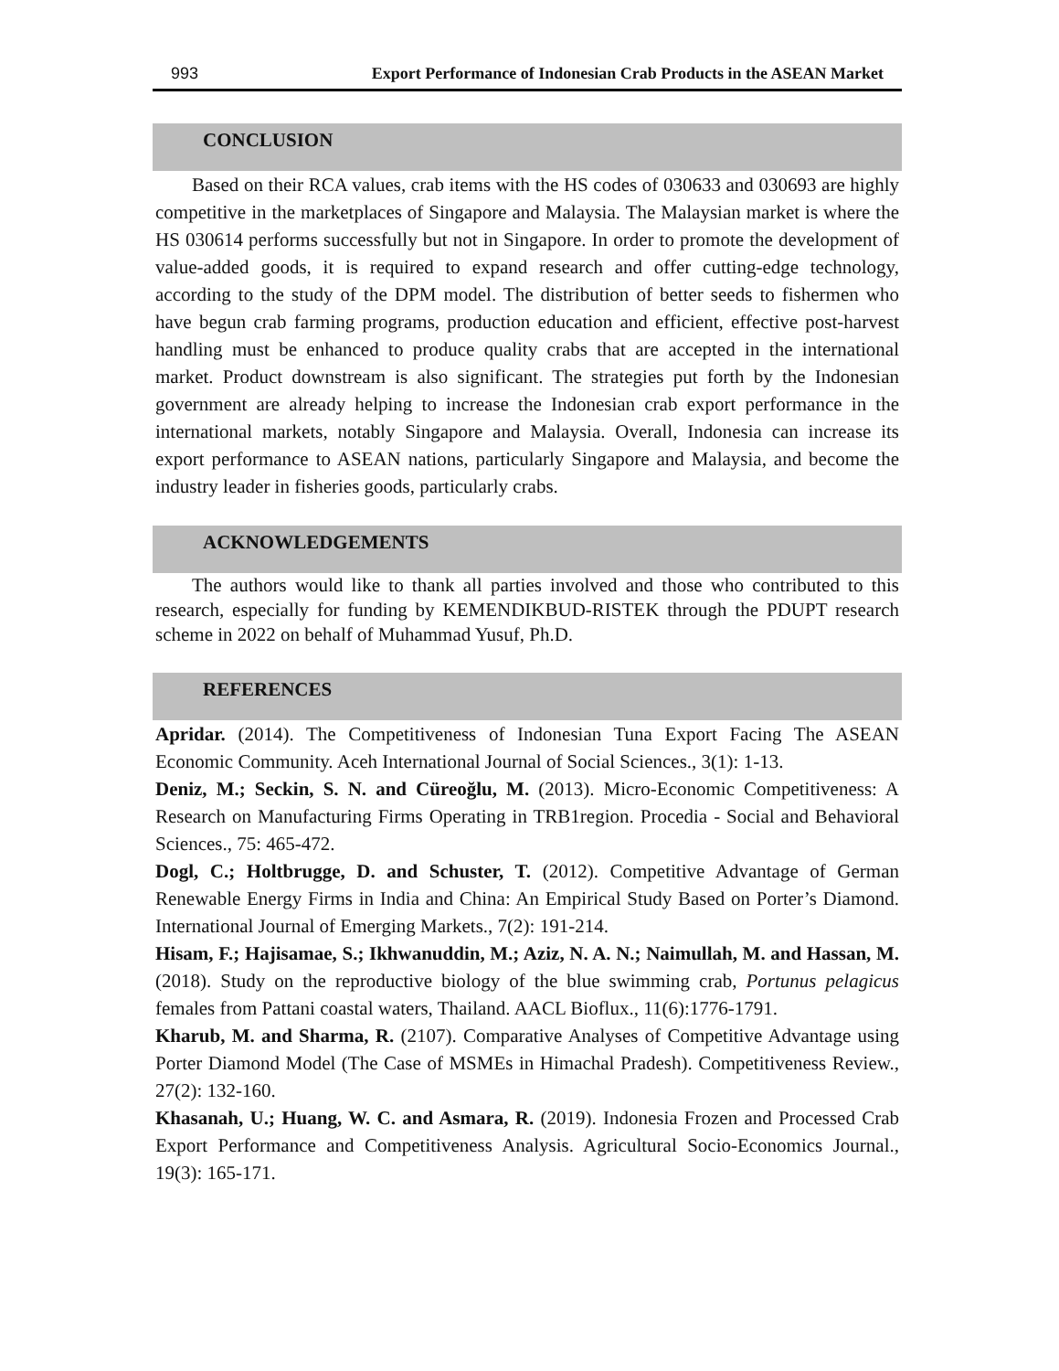993 Export Performance of Indonesian Crab Products in the ASEAN Market
CONCLUSION
Based on their RCA values, crab items with the HS codes of 030633 and 030693 are highly competitive in the marketplaces of Singapore and Malaysia. The Malaysian market is where the HS 030614 performs successfully but not in Singapore. In order to promote the development of value-added goods, it is required to expand research and offer cutting-edge technology, according to the study of the DPM model. The distribution of better seeds to fishermen who have begun crab farming programs, production education and efficient, effective post-harvest handling must be enhanced to produce quality crabs that are accepted in the international market. Product downstream is also significant. The strategies put forth by the Indonesian government are already helping to increase the Indonesian crab export performance in the international markets, notably Singapore and Malaysia. Overall, Indonesia can increase its export performance to ASEAN nations, particularly Singapore and Malaysia, and become the industry leader in fisheries goods, particularly crabs.
ACKNOWLEDGEMENTS
The authors would like to thank all parties involved and those who contributed to this research, especially for funding by KEMENDIKBUD-RISTEK through the PDUPT research scheme in 2022 on behalf of Muhammad Yusuf, Ph.D.
REFERENCES
Apridar. (2014). The Competitiveness of Indonesian Tuna Export Facing The ASEAN Economic Community. Aceh International Journal of Social Sciences., 3(1): 1-13.
Deniz, M.; Seckin, S. N. and Cüreoğlu, M. (2013). Micro-Economic Competitiveness: A Research on Manufacturing Firms Operating in TRB1region. Procedia - Social and Behavioral Sciences., 75: 465-472.
Dogl, C.; Holtbrugge, D. and Schuster, T. (2012). Competitive Advantage of German Renewable Energy Firms in India and China: An Empirical Study Based on Porter’s Diamond. International Journal of Emerging Markets., 7(2): 191-214.
Hisam, F.; Hajisamae, S.; Ikhwanuddin, M.; Aziz, N. A. N.; Naimullah, M. and Hassan, M. (2018). Study on the reproductive biology of the blue swimming crab, Portunus pelagicus females from Pattani coastal waters, Thailand. AACL Bioflux., 11(6):1776-1791.
Kharub, M. and Sharma, R. (2107). Comparative Analyses of Competitive Advantage using Porter Diamond Model (The Case of MSMEs in Himachal Pradesh). Competitiveness Review., 27(2): 132-160.
Khasanah, U.; Huang, W. C. and Asmara, R. (2019). Indonesia Frozen and Processed Crab Export Performance and Competitiveness Analysis. Agricultural Socio-Economics Journal., 19(3): 165-171.